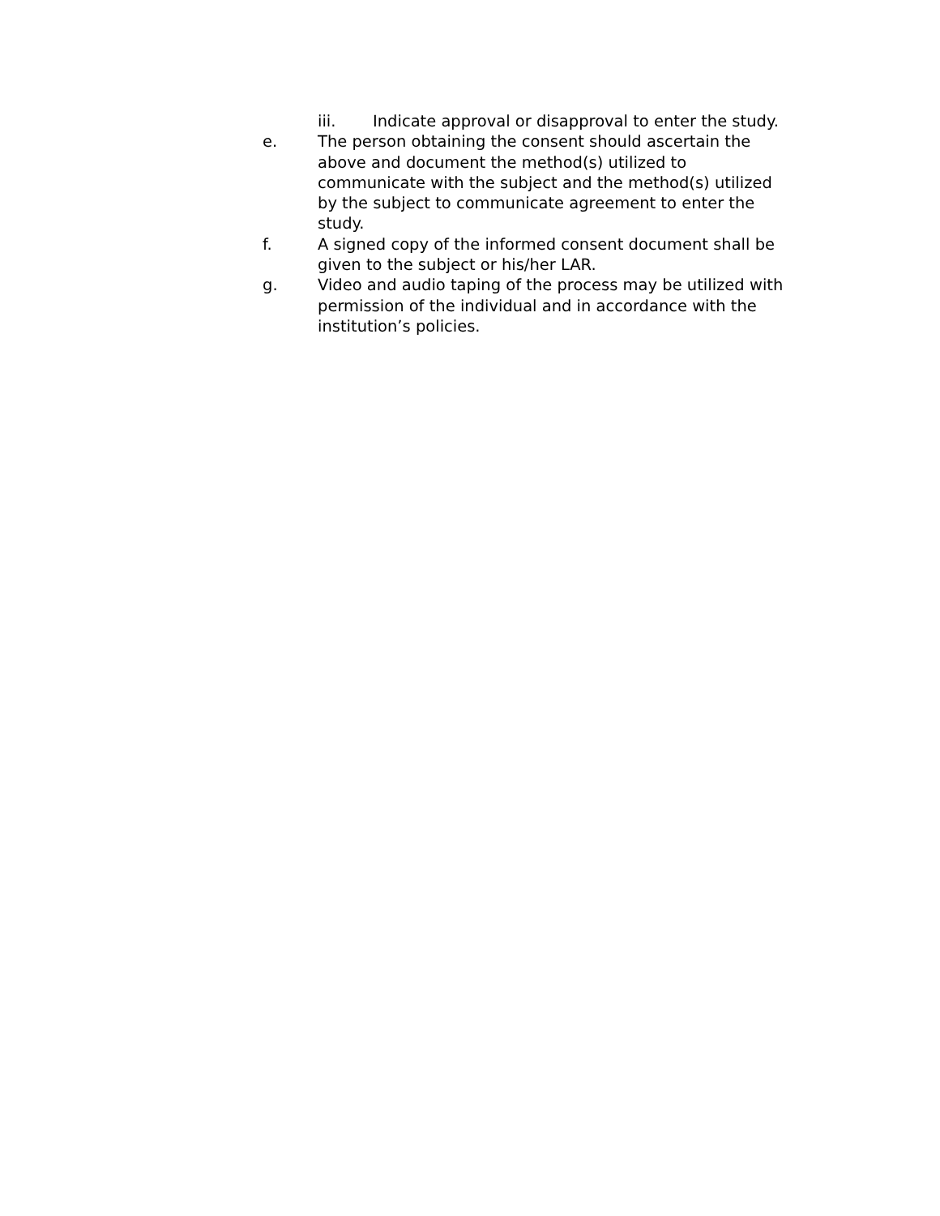iii. Indicate approval or disapproval to enter the study.
e. The person obtaining the consent should ascertain the above and document the method(s) utilized to communicate with the subject and the method(s) utilized by the subject to communicate agreement to enter the study.
f. A signed copy of the informed consent document shall be given to the subject or his/her LAR.
g. Video and audio taping of the process may be utilized with permission of the individual and in accordance with the institution’s policies.